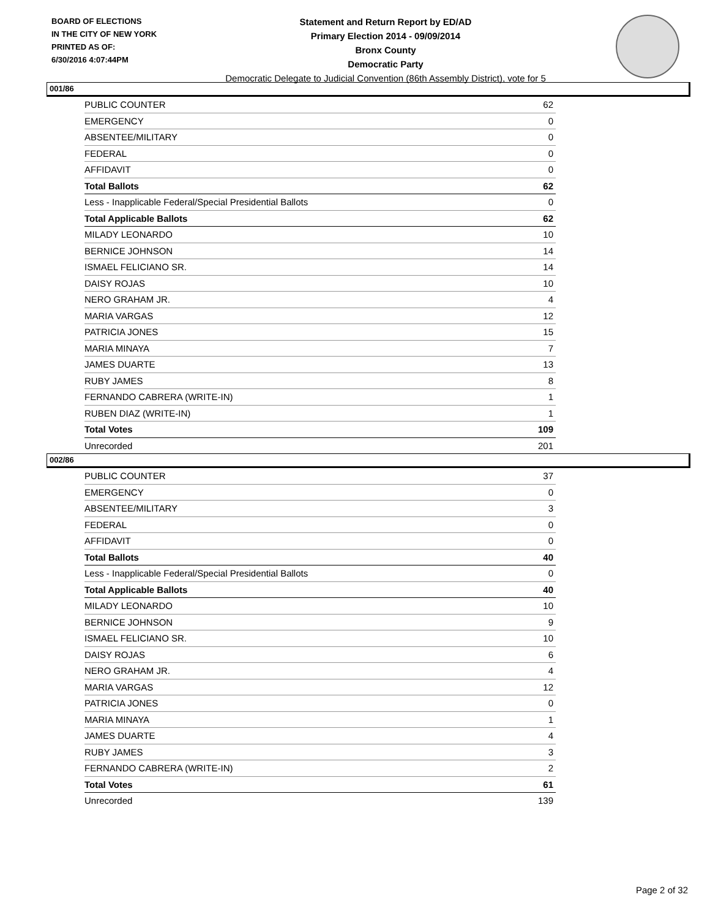BOARD OF ELECTIONS
IN THE CITY OF NEW YORK
PRINTED AS OF:
6/30/2016 4:07:44PM
Statement and Return Report by ED/AD
Primary Election 2014 - 09/09/2014
Bronx County
Democratic Party
Democratic Delegate to Judicial Convention (86th Assembly District), vote for 5
001/86
| PUBLIC COUNTER | 62 |
| EMERGENCY | 0 |
| ABSENTEE/MILITARY | 0 |
| FEDERAL | 0 |
| AFFIDAVIT | 0 |
| Total Ballots | 62 |
| Less - Inapplicable Federal/Special Presidential Ballots | 0 |
| Total Applicable Ballots | 62 |
| MILADY LEONARDO | 10 |
| BERNICE JOHNSON | 14 |
| ISMAEL FELICIANO SR. | 14 |
| DAISY ROJAS | 10 |
| NERO GRAHAM JR. | 4 |
| MARIA VARGAS | 12 |
| PATRICIA JONES | 15 |
| MARIA MINAYA | 7 |
| JAMES DUARTE | 13 |
| RUBY JAMES | 8 |
| FERNANDO CABRERA (WRITE-IN) | 1 |
| RUBEN DIAZ (WRITE-IN) | 1 |
| Total Votes | 109 |
| Unrecorded | 201 |
002/86
| PUBLIC COUNTER | 37 |
| EMERGENCY | 0 |
| ABSENTEE/MILITARY | 3 |
| FEDERAL | 0 |
| AFFIDAVIT | 0 |
| Total Ballots | 40 |
| Less - Inapplicable Federal/Special Presidential Ballots | 0 |
| Total Applicable Ballots | 40 |
| MILADY LEONARDO | 10 |
| BERNICE JOHNSON | 9 |
| ISMAEL FELICIANO SR. | 10 |
| DAISY ROJAS | 6 |
| NERO GRAHAM JR. | 4 |
| MARIA VARGAS | 12 |
| PATRICIA JONES | 0 |
| MARIA MINAYA | 1 |
| JAMES DUARTE | 4 |
| RUBY JAMES | 3 |
| FERNANDO CABRERA (WRITE-IN) | 2 |
| Total Votes | 61 |
| Unrecorded | 139 |
Page 2 of 32